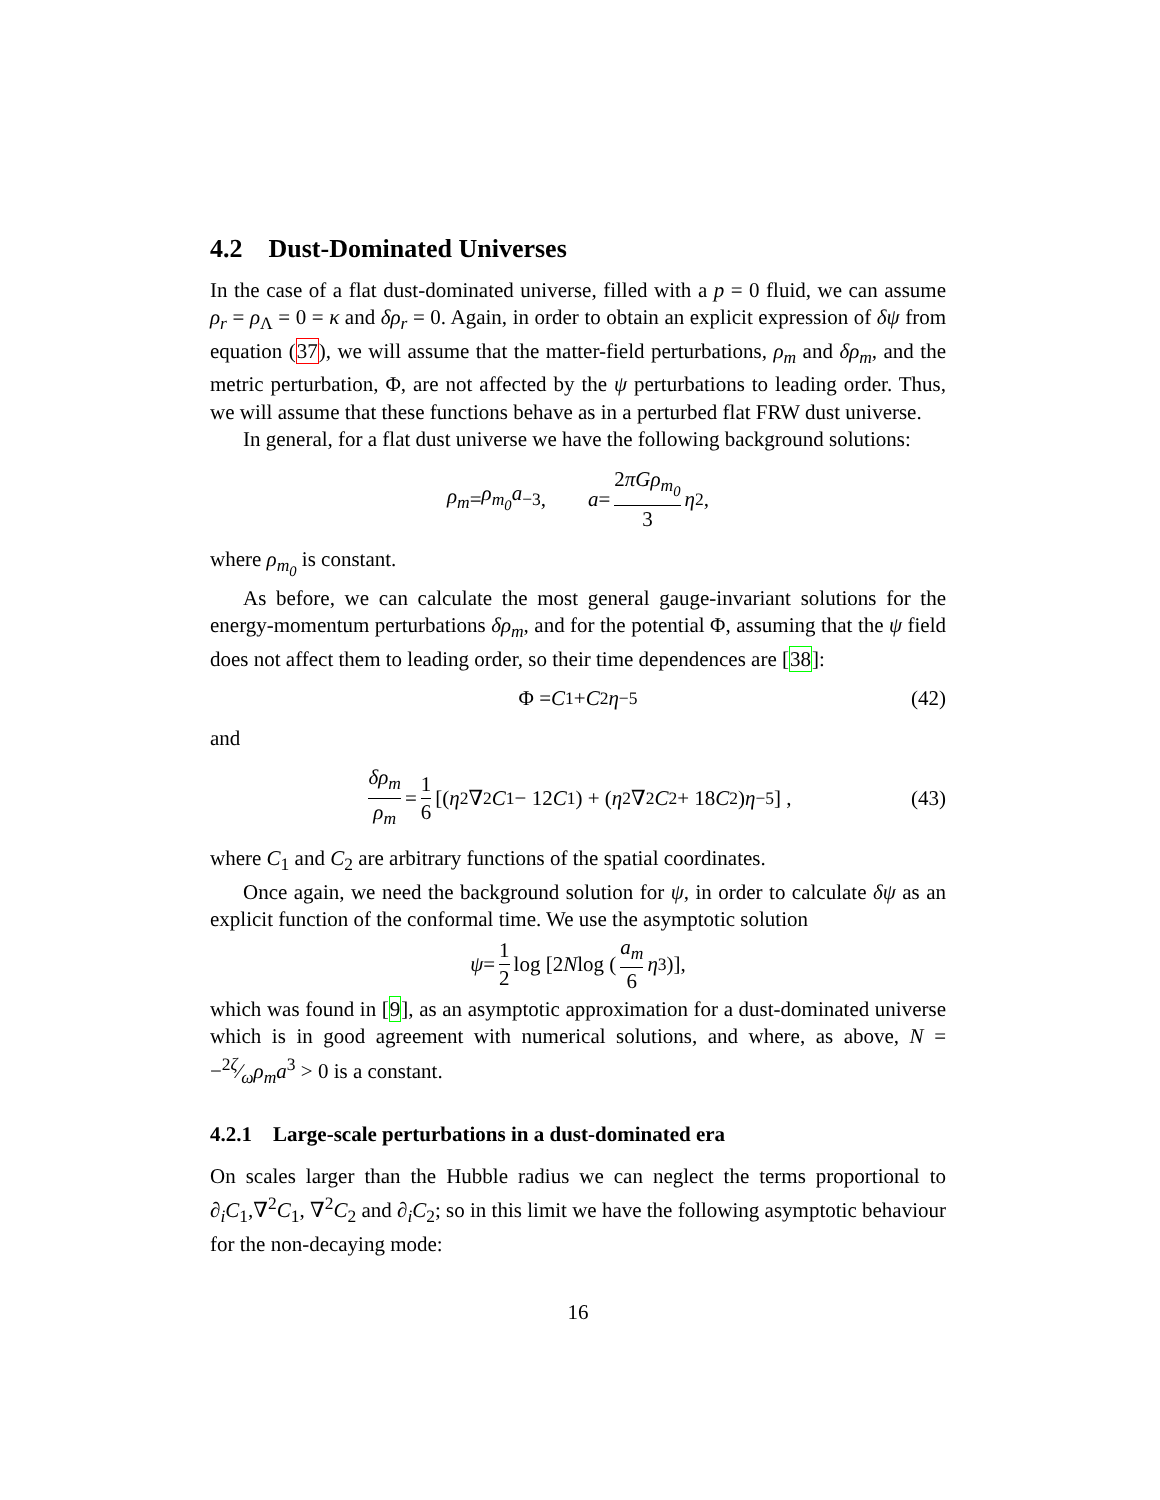4.2 Dust-Dominated Universes
In the case of a flat dust-dominated universe, filled with a p = 0 fluid, we can assume ρ<sub>r</sub> = ρ<sub>Λ</sub> = 0 = κ and δρ<sub>r</sub> = 0. Again, in order to obtain an explicit expression of δψ from equation (37), we will assume that the matter-field perturbations, ρ<sub>m</sub> and δρ<sub>m</sub>, and the metric perturbation, Φ, are not affected by the ψ perturbations to leading order. Thus, we will assume that these functions behave as in a perturbed flat FRW dust universe.
In general, for a flat dust universe we have the following background solutions:
ρ<sub>m</sub> = ρ<sub>m<sub>0</sub></sub>a<sup>−3</sup>, a = 2πGρ<sub>m<sub>0</sub></sub> 3 η<sup>2</sup>,
where ρ<sub>m<sub>0</sub></sub> is constant.
As before, we can calculate the most general gauge-invariant solutions for the energy-momentum perturbations δρ<sub>m</sub>, and for the potential Φ, assuming that the ψ field does not affect them to leading order, so their time dependences are [38]:
Φ = C<sub>1</sub> + C<sub>2</sub> η<sup>−5</sup> (42)
and
δρ<sub>m</sub> ρ<sub>m</sub> = 1 6 [(η<sup>2</sup>∇<sup>2</sup> C<sub>1</sub> − 12 C<sub>1</sub>) + (η<sup>2</sup>∇<sup>2</sup> C<sub>2</sub> + 18 C<sub>2</sub>) η<sup>−5</sup>] , (43)
where C<sub>1</sub> and C<sub>2</sub> are arbitrary functions of the spatial coordinates.
Once again, we need the background solution for ψ, in order to calculate δψ as an explicit function of the conformal time. We use the asymptotic solution
ψ = 1 2 log [2 N log (a<sub>m</sub> 6 η<sup>3</sup>)],
which was found in [9], as an asymptotic approximation for a dust-dominated universe which is in good agreement with numerical solutions, and where, as above, N = −2ζ⁄ωρ<sub>m</sub>a<sup>3</sup> > 0 is a constant.
4.2.1 Large-scale perturbations in a dust-dominated era
On scales larger than the Hubble radius we can neglect the terms proportional to ∂<sub>i</sub>C<sub>1</sub>,∇<sup>2</sup>C<sub>1</sub>, ∇<sup>2</sup>C<sub>2</sub> and ∂<sub>i</sub>C<sub>2</sub>; so in this limit we have the following asymptotic behaviour for the non-decaying mode:
16